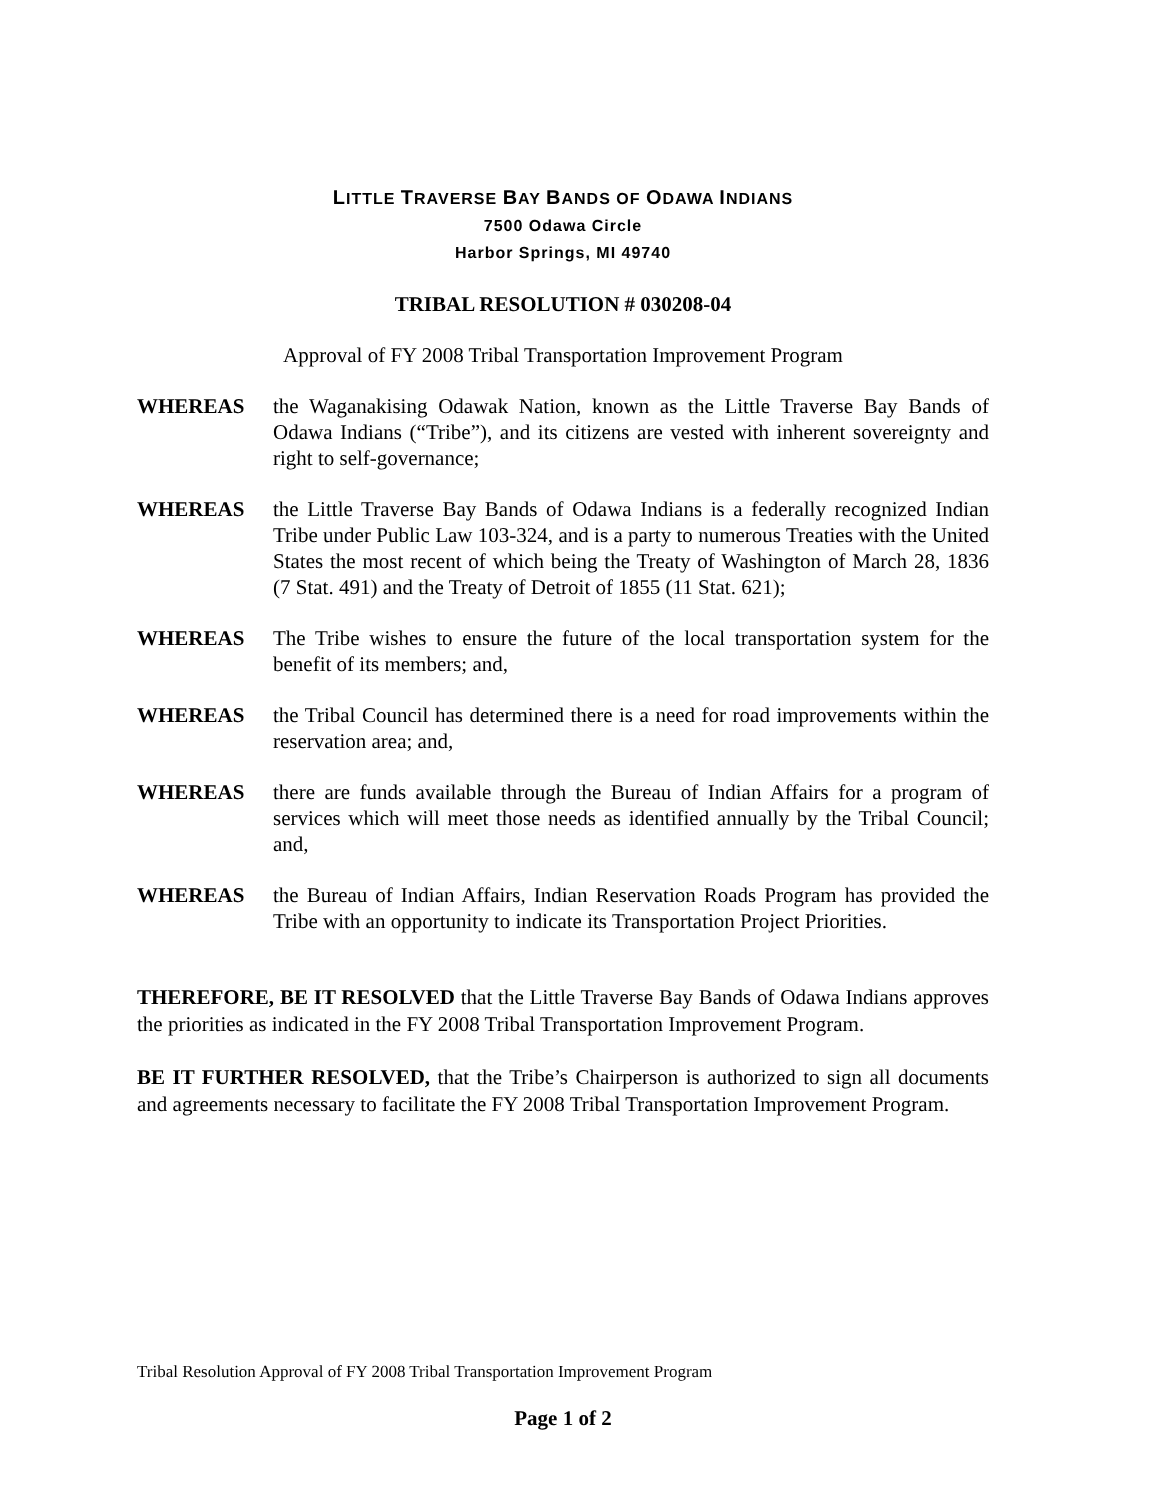LITTLE TRAVERSE BAY BANDS OF ODAWA INDIANS
7500 Odawa Circle
Harbor Springs, MI 49740
TRIBAL RESOLUTION # 030208-04
Approval of FY 2008 Tribal Transportation Improvement Program
WHEREAS the Waganakising Odawak Nation, known as the Little Traverse Bay Bands of Odawa Indians (“Tribe”), and its citizens are vested with inherent sovereignty and right to self-governance;
WHEREAS the Little Traverse Bay Bands of Odawa Indians is a federally recognized Indian Tribe under Public Law 103-324, and is a party to numerous Treaties with the United States the most recent of which being the Treaty of Washington of March 28, 1836 (7 Stat. 491) and the Treaty of Detroit of 1855 (11 Stat. 621);
WHEREAS The Tribe wishes to ensure the future of the local transportation system for the benefit of its members; and,
WHEREAS the Tribal Council has determined there is a need for road improvements within the reservation area; and,
WHEREAS there are funds available through the Bureau of Indian Affairs for a program of services which will meet those needs as identified annually by the Tribal Council; and,
WHEREAS the Bureau of Indian Affairs, Indian Reservation Roads Program has provided the Tribe with an opportunity to indicate its Transportation Project Priorities.
THEREFORE, BE IT RESOLVED that the Little Traverse Bay Bands of Odawa Indians approves the priorities as indicated in the FY 2008 Tribal Transportation Improvement Program.
BE IT FURTHER RESOLVED, that the Tribe’s Chairperson is authorized to sign all documents and agreements necessary to facilitate the FY 2008 Tribal Transportation Improvement Program.
Tribal Resolution Approval of FY 2008 Tribal Transportation Improvement Program
Page 1 of 2